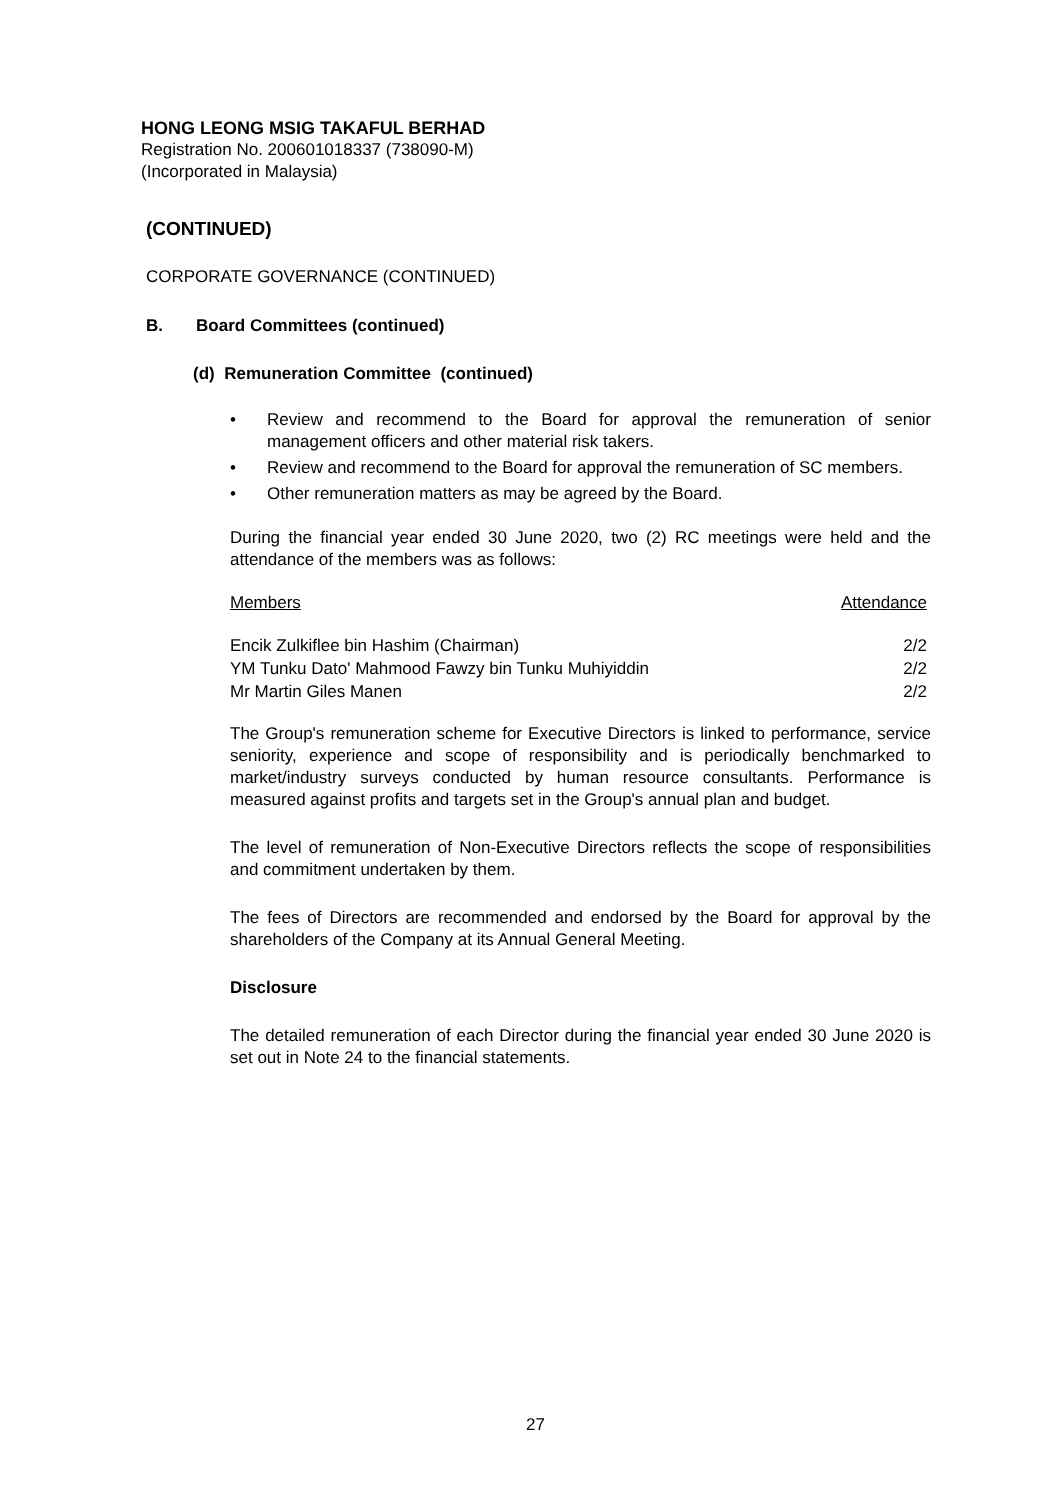HONG LEONG MSIG TAKAFUL BERHAD
Registration No. 200601018337 (738090-M)
(Incorporated in Malaysia)
(CONTINUED)
CORPORATE GOVERNANCE (CONTINUED)
B. Board Committees (continued)
(d) Remuneration Committee (continued)
• Review and recommend to the Board for approval the remuneration of senior management officers and other material risk takers.
• Review and recommend to the Board for approval the remuneration of SC members.
• Other remuneration matters as may be agreed by the Board.
During the financial year ended 30 June 2020, two (2) RC meetings were held and the attendance of the members was as follows:
| Members | Attendance |
| --- | --- |
| Encik Zulkiflee bin Hashim (Chairman) | 2/2 |
| YM Tunku Dato' Mahmood Fawzy bin Tunku Muhiyiddin | 2/2 |
| Mr Martin Giles Manen | 2/2 |
The Group's remuneration scheme for Executive Directors is linked to performance, service seniority, experience and scope of responsibility and is periodically benchmarked to market/industry surveys conducted by human resource consultants. Performance is measured against profits and targets set in the Group's annual plan and budget.
The level of remuneration of Non-Executive Directors reflects the scope of responsibilities and commitment undertaken by them.
The fees of Directors are recommended and endorsed by the Board for approval by the shareholders of the Company at its Annual General Meeting.
Disclosure
The detailed remuneration of each Director during the financial year ended 30 June 2020 is set out in Note 24 to the financial statements.
27